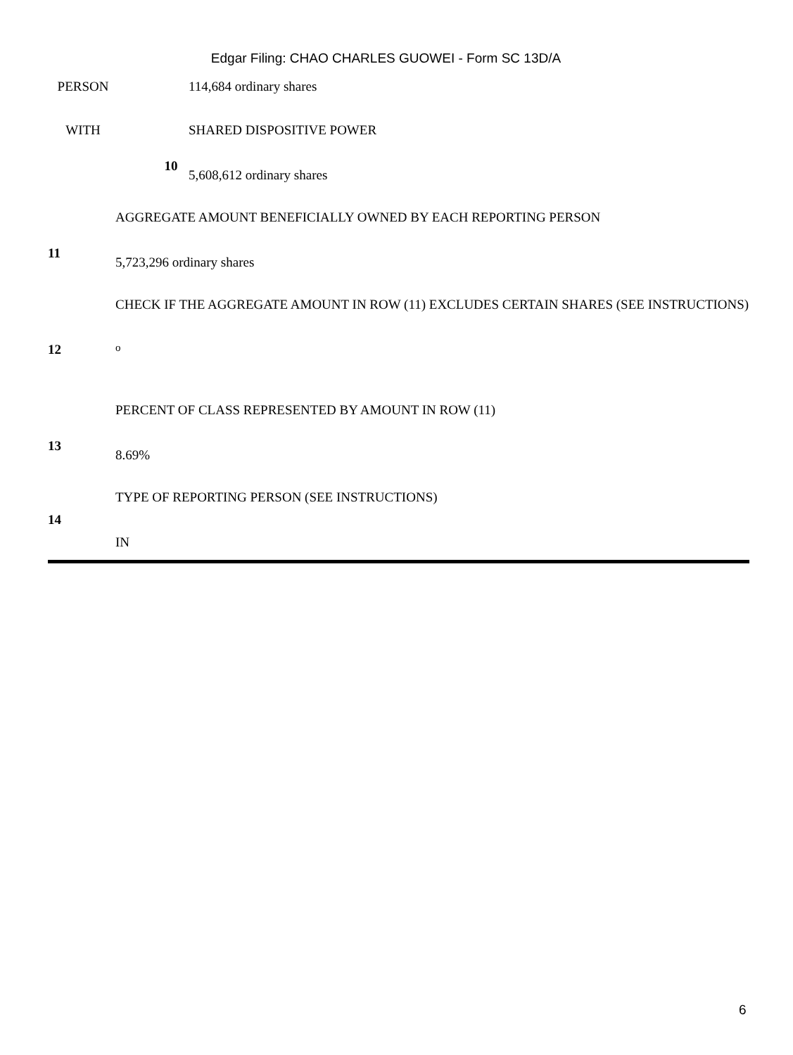Edgar Filing: CHAO CHARLES GUOWEI - Form SC 13D/A
| PERSON | | 114,684 ordinary shares |
| WITH | 10 | SHARED DISPOSITIVE POWER 5,608,612 ordinary shares |
| 11 | AGGREGATE AMOUNT BENEFICIALLY OWNED BY EACH REPORTING PERSON 5,723,296 ordinary shares |
| 12 | CHECK IF THE AGGREGATE AMOUNT IN ROW (11) EXCLUDES CERTAIN SHARES (SEE INSTRUCTIONS) o |
| 13 | PERCENT OF CLASS REPRESENTED BY AMOUNT IN ROW (11) 8.69% |
| 14 | TYPE OF REPORTING PERSON (SEE INSTRUCTIONS) IN |
6